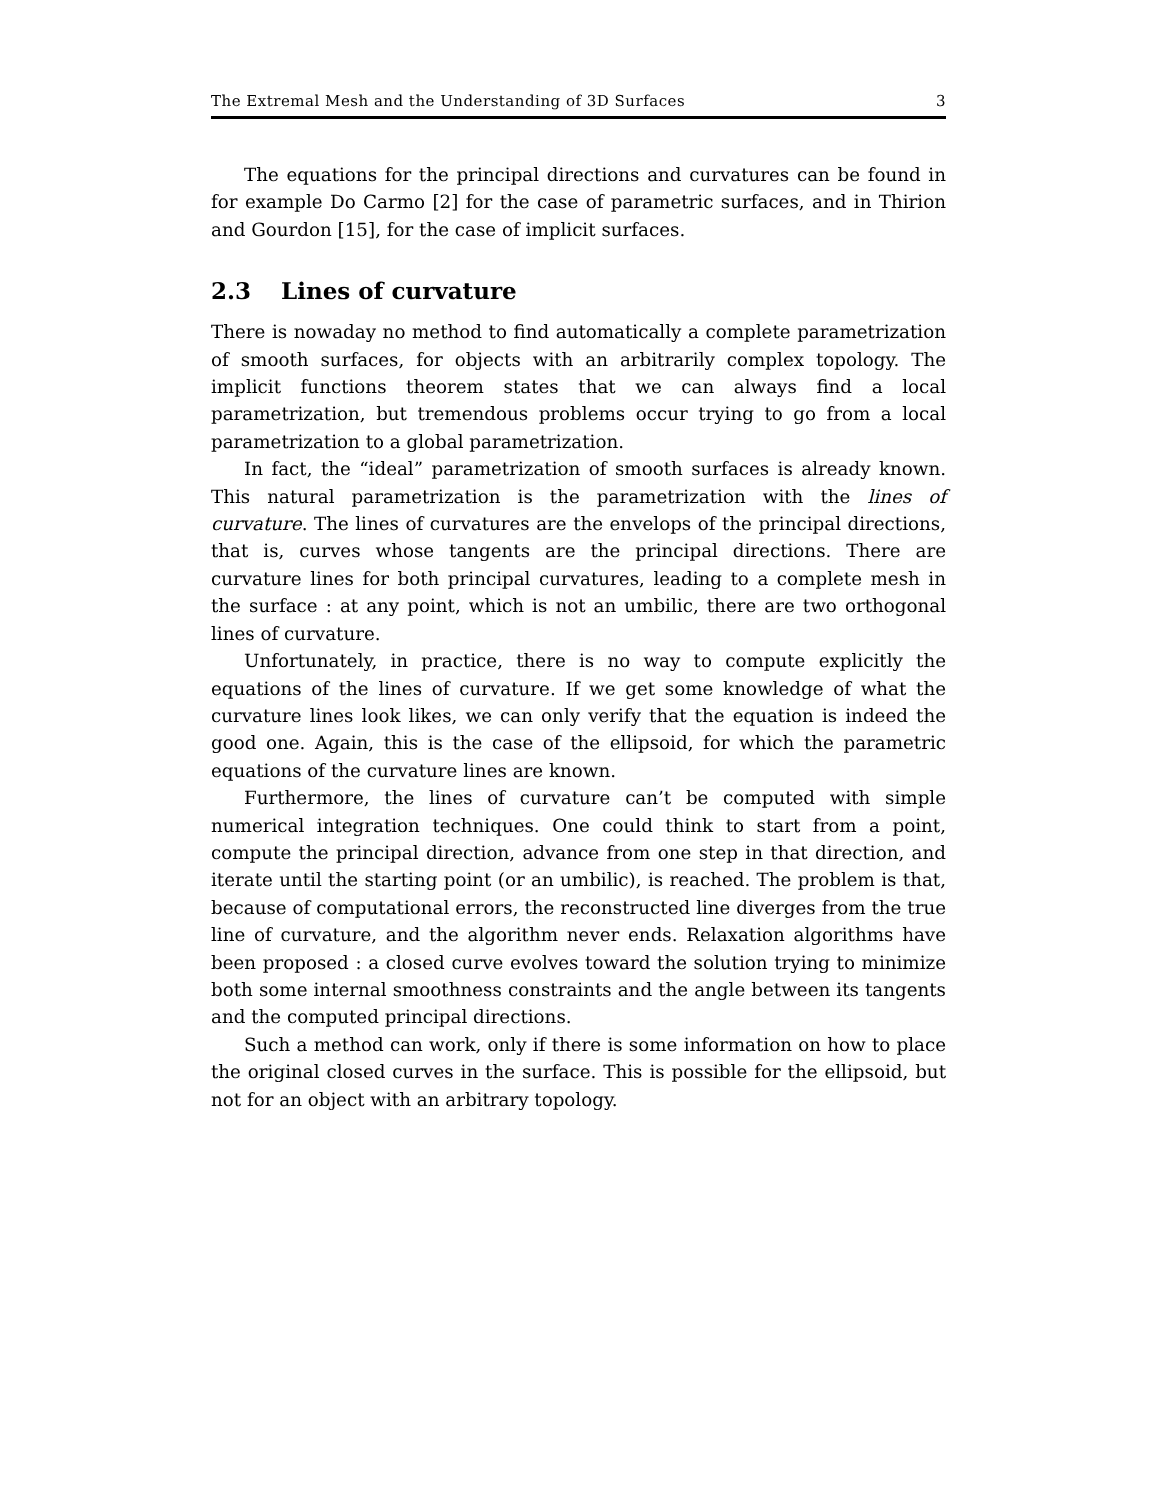The Extremal Mesh and the Understanding of 3D Surfaces 3
The equations for the principal directions and curvatures can be found in for example Do Carmo [2] for the case of parametric surfaces, and in Thirion and Gourdon [15], for the case of implicit surfaces.
2.3 Lines of curvature
There is nowaday no method to find automatically a complete parametrization of smooth surfaces, for objects with an arbitrarily complex topology. The implicit functions theorem states that we can always find a local parametrization, but tremendous problems occur trying to go from a local parametrization to a global parametrization.
In fact, the “ideal” parametrization of smooth surfaces is already known. This natural parametrization is the parametrization with the lines of curvature. The lines of curvatures are the envelops of the principal directions, that is, curves whose tangents are the principal directions. There are curvature lines for both principal curvatures, leading to a complete mesh in the surface : at any point, which is not an umbilic, there are two orthogonal lines of curvature.
Unfortunately, in practice, there is no way to compute explicitly the equations of the lines of curvature. If we get some knowledge of what the curvature lines look likes, we can only verify that the equation is indeed the good one. Again, this is the case of the ellipsoid, for which the parametric equations of the curvature lines are known.
Furthermore, the lines of curvature can’t be computed with simple numerical integration techniques. One could think to start from a point, compute the principal direction, advance from one step in that direction, and iterate until the starting point (or an umbilic), is reached. The problem is that, because of computational errors, the reconstructed line diverges from the true line of curvature, and the algorithm never ends. Relaxation algorithms have been proposed : a closed curve evolves toward the solution trying to minimize both some internal smoothness constraints and the angle between its tangents and the computed principal directions.
Such a method can work, only if there is some information on how to place the original closed curves in the surface. This is possible for the ellipsoid, but not for an object with an arbitrary topology.